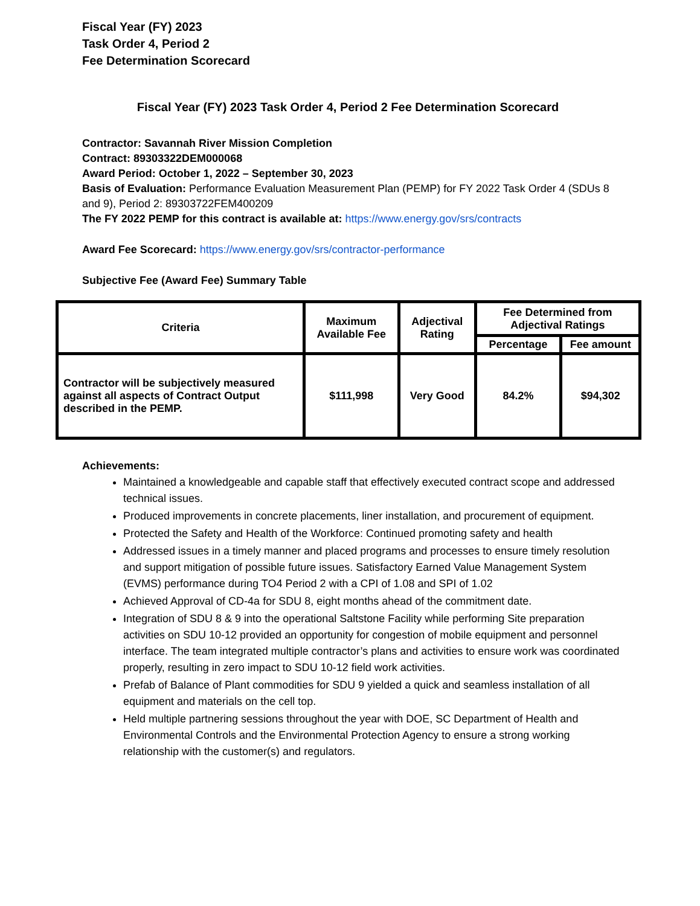Fiscal Year (FY) 2023
Task Order 4, Period 2
Fee Determination Scorecard
Fiscal Year (FY) 2023 Task Order 4, Period 2 Fee Determination Scorecard
Contractor: Savannah River Mission Completion
Contract: 89303322DEM000068
Award Period: October 1, 2022 – September 30, 2023
Basis of Evaluation: Performance Evaluation Measurement Plan (PEMP) for FY 2022 Task Order 4 (SDUs 8 and 9), Period 2: 89303722FEM400209
The FY 2022 PEMP for this contract is available at: https://www.energy.gov/srs/contracts
Award Fee Scorecard: https://www.energy.gov/srs/contractor-performance
Subjective Fee (Award Fee) Summary Table
| Criteria | Maximum Available Fee | Adjectival Rating | Fee Determined from Adjectival Ratings | |
| --- | --- | --- | --- | --- |
| | | | Percentage | Fee amount |
| Contractor will be subjectively measured against all aspects of Contract Output described in the PEMP. | $111,998 | Very Good | 84.2% | $94,302 |
Achievements:
Maintained a knowledgeable and capable staff that effectively executed contract scope and addressed technical issues.
Produced improvements in concrete placements, liner installation, and procurement of equipment.
Protected the Safety and Health of the Workforce: Continued promoting safety and health
Addressed issues in a timely manner and placed programs and processes to ensure timely resolution and support mitigation of possible future issues. Satisfactory Earned Value Management System (EVMS) performance during TO4 Period 2 with a CPI of 1.08 and SPI of 1.02
Achieved Approval of CD-4a for SDU 8, eight months ahead of the commitment date.
Integration of SDU 8 & 9 into the operational Saltstone Facility while performing Site preparation activities on SDU 10-12 provided an opportunity for congestion of mobile equipment and personnel interface. The team integrated multiple contractor’s plans and activities to ensure work was coordinated properly, resulting in zero impact to SDU 10-12 field work activities.
Prefab of Balance of Plant commodities for SDU 9 yielded a quick and seamless installation of all equipment and materials on the cell top.
Held multiple partnering sessions throughout the year with DOE, SC Department of Health and Environmental Controls and the Environmental Protection Agency to ensure a strong working relationship with the customer(s) and regulators.